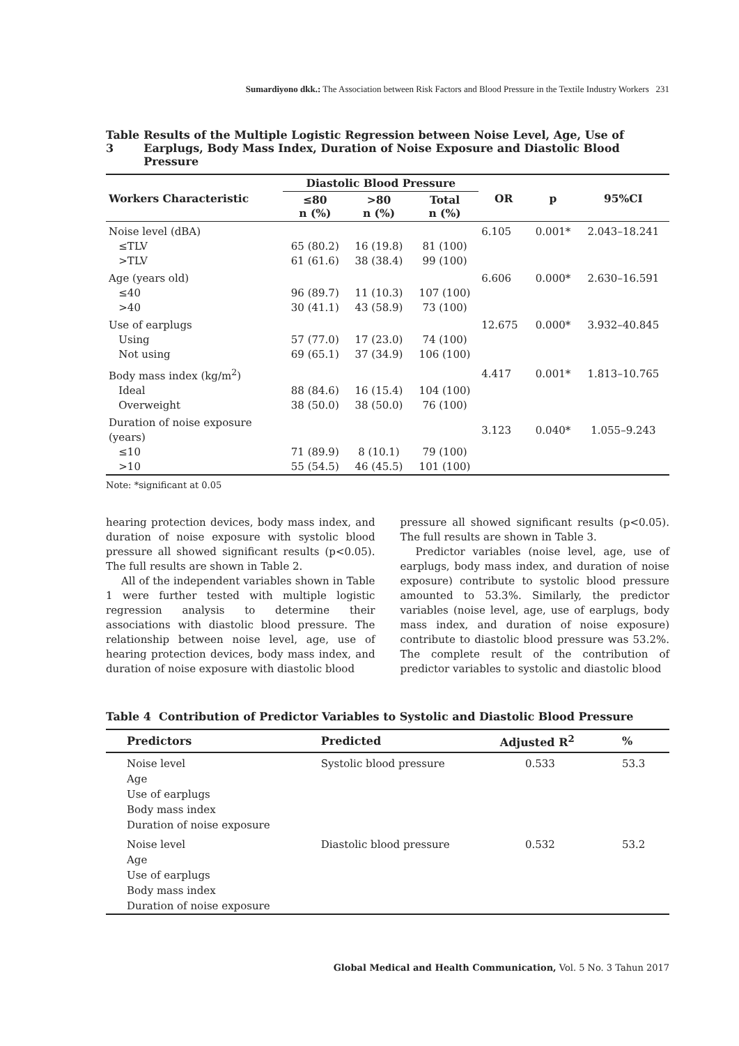Sumardiyono dkk.: The Association between Risk Factors and Blood Pressure in the Textile Industry Workers 231
Table 3 Results of the Multiple Logistic Regression between Noise Level, Age, Use of Earplugs, Body Mass Index, Duration of Noise Exposure and Diastolic Blood Pressure
| Workers Characteristic | Diastolic Blood Pressure | | | OR | p | 95%CI |
| --- | --- | --- | --- | --- | --- | --- |
| | ≤80 n (%) | >80 n (%) | Total n (%) | | | |
| Noise level (dBA) | | | | 6.105 | 0.001* | 2.043–18.241 |
| ≤TLV | 65 (80.2) | 16 (19.8) | 81 (100) | | | |
| >TLV | 61 (61.6) | 38 (38.4) | 99 (100) | | | |
| Age (years old) | | | | 6.606 | 0.000* | 2.630–16.591 |
| ≤40 | 96 (89.7) | 11 (10.3) | 107 (100) | | | |
| >40 | 30 (41.1) | 43 (58.9) | 73 (100) | | | |
| Use of earplugs | | | | 12.675 | 0.000* | 3.932–40.845 |
| Using | 57 (77.0) | 17 (23.0) | 74 (100) | | | |
| Not using | 69 (65.1) | 37 (34.9) | 106 (100) | | | |
| Body mass index (kg/m<sup>2</sup>) | | | | 4.417 | 0.001* | 1.813–10.765 |
| Ideal | 88 (84.6) | 16 (15.4) | 104 (100) | | | |
| Overweight | 38 (50.0) | 38 (50.0) | 76 (100) | | | |
| Duration of noise exposure (years) | | | | 3.123 | 0.040* | 1.055–9.243 |
| ≤10 | 71 (89.9) | 8 (10.1) | 79 (100) | | | |
| >10 | 55 (54.5) | 46 (45.5) | 101 (100) | | | |
Note: *significant at 0.05
hearing protection devices, body mass index, and duration of noise exposure with systolic blood pressure all showed significant results (p<0.05). The full results are shown in Table 2.
All of the independent variables shown in Table 1 were further tested with multiple logistic regression analysis to determine their associations with diastolic blood pressure. The relationship between noise level, age, use of hearing protection devices, body mass index, and duration of noise exposure with diastolic blood
pressure all showed significant results (p<0.05). The full results are shown in Table 3.
Predictor variables (noise level, age, use of earplugs, body mass index, and duration of noise exposure) contribute to systolic blood pressure amounted to 53.3%. Similarly, the predictor variables (noise level, age, use of earplugs, body mass index, and duration of noise exposure) contribute to diastolic blood pressure was 53.2%. The complete result of the contribution of predictor variables to systolic and diastolic blood
Table 4 Contribution of Predictor Variables to Systolic and Diastolic Blood Pressure
| Predictors | Predicted | Adjusted R<sup>2</sup> | % |
| --- | --- | --- | --- |
| Noise level Age Use of earplugs Body mass index Duration of noise exposure | Systolic blood pressure | 0.533 | 53.3 |
| Noise level Age Use of earplugs Body mass index Duration of noise exposure | Diastolic blood pressure | 0.532 | 53.2 |
Global Medical and Health Communication, Vol. 5 No. 3 Tahun 2017